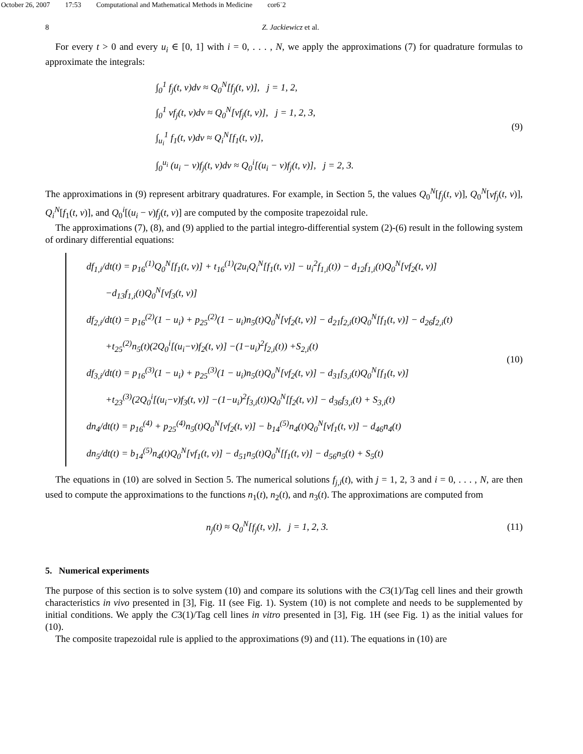October 26, 2007 17:53 Computational and Mathematical Methods in Medicine cor6˙2
8 Z. Jackiewicz et al.
For every t > 0 and every u<sub>i</sub> ∈ [0, 1] with i = 0, . . . , N, we apply the approximations (7) for quadrature formulas to approximate the integrals:
∫<sub>0</sub><sup>1</sup> f<sub>j</sub>(t, v)dv ≈ Q<sub>0</sub><sup>N</sup>[f<sub>j</sub>(t, v)], j = 1, 2,
∫<sub>0</sub><sup>1</sup> vf<sub>j</sub>(t, v)dv ≈ Q<sub>0</sub><sup>N</sup>[vf<sub>j</sub>(t, v)], j = 1, 2, 3,
∫<sub>u<sub>i</sub></sub><sup>1</sup> f<sub>1</sub>(t, v)dv ≈ Q<sub>i</sub><sup>N</sup>[f<sub>1</sub>(t, v)],
∫<sub>0</sub><sup>u<sub>i</sub></sup> (u<sub>i</sub> − v)f<sub>j</sub>(t, v)dv ≈ Q<sub>0</sub><sup>i</sup>[(u<sub>i</sub> − v)f<sub>j</sub>(t, v)], j = 2, 3.
(9)
The approximations in (9) represent arbitrary quadratures. For example, in Section 5, the values Q<sub>0</sub><sup>N</sup>[f<sub>j</sub>(t, v)], Q<sub>0</sub><sup>N</sup>[vf<sub>j</sub>(t, v)], Q<sub>i</sub><sup>N</sup>[f<sub>1</sub>(t, v)], and Q<sub>0</sub><sup>i</sup>[(u<sub>i</sub> − v)f<sub>j</sub>(t, v)] are computed by the composite trapezoidal rule.
The approximations (7), (8), and (9) applied to the partial integro-differential system (2)-(6) result in the following system of ordinary differential equations:
df<sub>1,i</sub>/dt(t) = p<sub>16</sub><sup>(1)</sup>Q<sub>0</sub><sup>N</sup>[f<sub>1</sub>(t, v)] + t<sub>16</sub><sup>(1)</sup>(2u<sub>i</sub>Q<sub>i</sub><sup>N</sup>[f<sub>1</sub>(t, v)] − u<sub>i</sub><sup>2</sup>f<sub>1,i</sub>(t)) − d<sub>12</sub>f<sub>1,i</sub>(t)Q<sub>0</sub><sup>N</sup>[vf<sub>2</sub>(t, v)]
−d<sub>13</sub>f<sub>1,i</sub>(t)Q<sub>0</sub><sup>N</sup>[vf<sub>3</sub>(t, v)]
df<sub>2,i</sub>/dt(t) = p<sub>16</sub><sup>(2)</sup>(1 − u<sub>i</sub>) + p<sub>25</sub><sup>(2)</sup>(1 − u<sub>i</sub>)n<sub>5</sub>(t)Q<sub>0</sub><sup>N</sup>[vf<sub>2</sub>(t, v)] − d<sub>21</sub>f<sub>2,i</sub>(t)Q<sub>0</sub><sup>N</sup>[f<sub>1</sub>(t, v)] − d<sub>26</sub>f<sub>2,i</sub>(t)
+t<sub>25</sub><sup>(2)</sup>n<sub>5</sub>(t)(2Q<sub>0</sub><sup>i</sup>[(u<sub>i</sub>−v)f<sub>2</sub>(t, v)] −(1−u<sub>i</sub>)<sup>2</sup>f<sub>2,i</sub>(t)) +S<sub>2,i</sub>(t)
df<sub>3,i</sub>/dt(t) = p<sub>16</sub><sup>(3)</sup>(1 − u<sub>i</sub>) + p<sub>25</sub><sup>(3)</sup>(1 − u<sub>i</sub>)n<sub>5</sub>(t)Q<sub>0</sub><sup>N</sup>[vf<sub>2</sub>(t, v)] − d<sub>31</sub>f<sub>3,i</sub>(t)Q<sub>0</sub><sup>N</sup>[f<sub>1</sub>(t, v)]
+t<sub>23</sub><sup>(3)</sup>(2Q<sub>0</sub><sup>i</sup>[(u<sub>i</sub>−v)f<sub>3</sub>(t, v)] −(1−u<sub>i</sub>)<sup>2</sup>f<sub>3,i</sub>(t))Q<sub>0</sub><sup>N</sup>[f<sub>2</sub>(t, v)] − d<sub>36</sub>f<sub>3,i</sub>(t) + S<sub>3,i</sub>(t)
dn<sub>4</sub>/dt(t) = p<sub>16</sub><sup>(4)</sup> + p<sub>25</sub><sup>(4)</sup>n<sub>5</sub>(t)Q<sub>0</sub><sup>N</sup>[vf<sub>2</sub>(t, v)] − b<sub>14</sub><sup>(5)</sup>n<sub>4</sub>(t)Q<sub>0</sub><sup>N</sup>[vf<sub>1</sub>(t, v)] − d<sub>46</sub>n<sub>4</sub>(t)
dn<sub>5</sub>/dt(t) = b<sub>14</sub><sup>(5)</sup>n<sub>4</sub>(t)Q<sub>0</sub><sup>N</sup>[vf<sub>1</sub>(t, v)] − d<sub>51</sub>n<sub>5</sub>(t)Q<sub>0</sub><sup>N</sup>[f<sub>1</sub>(t, v)] − d<sub>56</sub>n<sub>5</sub>(t) + S<sub>5</sub>(t)
(10)
The equations in (10) are solved in Section 5. The numerical solutions f<sub>j,i</sub>(t), with j = 1, 2, 3 and i = 0, . . . , N, are then used to compute the approximations to the functions n<sub>1</sub>(t), n<sub>2</sub>(t), and n<sub>3</sub>(t). The approximations are computed from
n<sub>j</sub>(t) ≈ Q<sub>0</sub><sup>N</sup>[f<sub>j</sub>(t, v)], j = 1, 2, 3.
(11)
5. Numerical experiments
The purpose of this section is to solve system (10) and compare its solutions with the C3(1)/Tag cell lines and their growth characteristics in vivo presented in [3], Fig. 1I (see Fig. 1). System (10) is not complete and needs to be supplemented by initial conditions. We apply the C3(1)/Tag cell lines in vitro presented in [3], Fig. 1H (see Fig. 1) as the initial values for (10).
The composite trapezoidal rule is applied to the approximations (9) and (11). The equations in (10) are